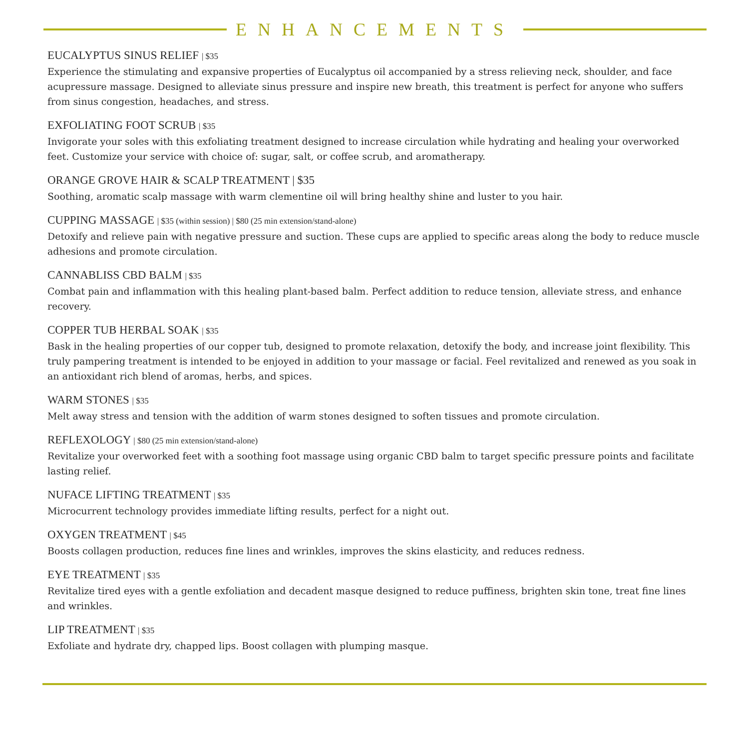ENHANCEMENTS
EUCALYPTUS SINUS RELIEF | $35
Experience the stimulating and expansive properties of Eucalyptus oil accompanied by a stress relieving neck, shoulder, and face acupressure massage. Designed to alleviate sinus pressure and inspire new breath, this treatment is perfect for anyone who suffers from sinus congestion, headaches, and stress.
EXFOLIATING FOOT SCRUB | $35
Invigorate your soles with this exfoliating treatment designed to increase circulation while hydrating and healing your overworked feet. Customize your service with choice of: sugar, salt, or coffee scrub, and aromatherapy.
ORANGE GROVE HAIR & SCALP TREATMENT | $35
Soothing, aromatic scalp massage with warm clementine oil will bring healthy shine and luster to you hair.
CUPPING MASSAGE | $35 (within session) | $80 (25 min extension/stand-alone)
Detoxify and relieve pain with negative pressure and suction. These cups are applied to specific areas along the body to reduce muscle adhesions and promote circulation.
CANNABLISS CBD BALM | $35
Combat pain and inflammation with this healing plant-based balm. Perfect addition to reduce tension, alleviate stress, and enhance recovery.
COPPER TUB HERBAL SOAK | $35
Bask in the healing properties of our copper tub, designed to promote relaxation, detoxify the body, and increase joint flexibility. This truly pampering treatment is intended to be enjoyed in addition to your massage or facial. Feel revitalized and renewed as you soak in an antioxidant rich blend of aromas, herbs, and spices.
WARM STONES | $35
Melt away stress and tension with the addition of warm stones designed to soften tissues and promote circulation.
REFLEXOLOGY | $80 (25 min extension/stand-alone)
Revitalize your overworked feet with a soothing foot massage using organic CBD balm to target specific pressure points and facilitate lasting relief.
NUFACE LIFTING TREATMENT | $35
Microcurrent technology provides immediate lifting results, perfect for a night out.
OXYGEN TREATMENT | $45
Boosts collagen production, reduces fine lines and wrinkles, improves the skins elasticity, and reduces redness.
EYE TREATMENT | $35
Revitalize tired eyes with a gentle exfoliation and decadent masque designed to reduce puffiness, brighten skin tone, treat fine lines and wrinkles.
LIP TREATMENT | $35
Exfoliate and hydrate dry, chapped lips. Boost collagen with plumping masque.